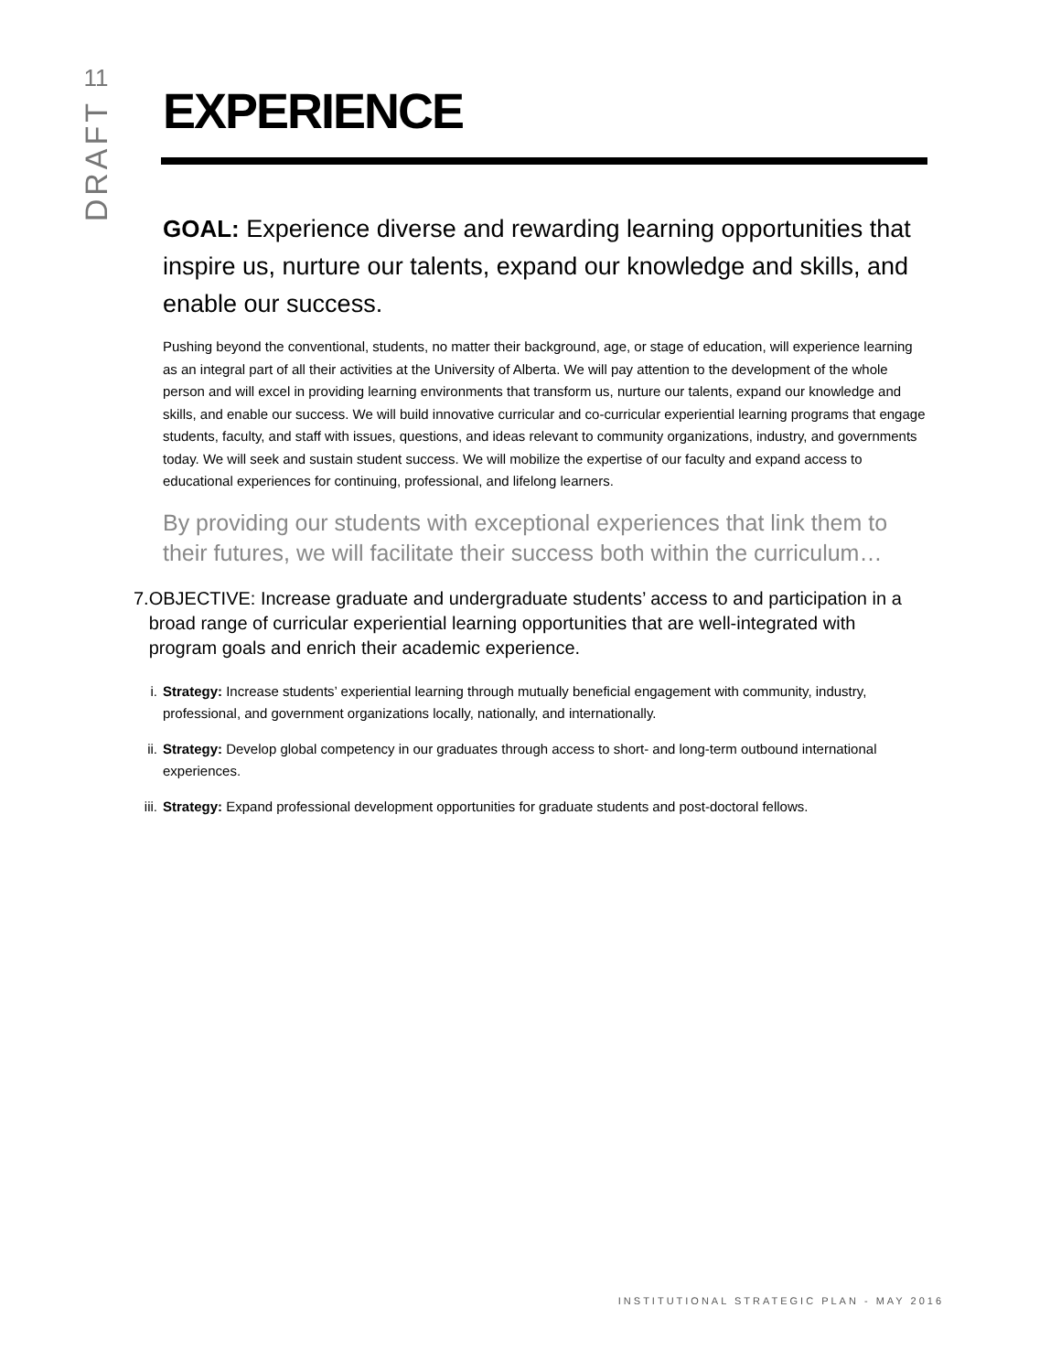11
DRAFT
EXPERIENCE
GOAL: Experience diverse and rewarding learning opportunities that inspire us, nurture our talents, expand our knowledge and skills, and enable our success.
Pushing beyond the conventional, students, no matter their background, age, or stage of education, will experience learning as an integral part of all their activities at the University of Alberta. We will pay attention to the development of the whole person and will excel in providing learning environments that transform us, nurture our talents, expand our knowledge and skills, and enable our success. We will build innovative curricular and co-curricular experiential learning programs that engage students, faculty, and staff with issues, questions, and ideas relevant to community organizations, industry, and governments today. We will seek and sustain student success. We will mobilize the expertise of our faculty and expand access to educational experiences for continuing, professional, and lifelong learners.
By providing our students with exceptional experiences that link them to their futures, we will facilitate their success both within the curriculum…
7. OBJECTIVE: Increase graduate and undergraduate students’ access to and participation in a broad range of curricular experiential learning opportunities that are well-integrated with program goals and enrich their academic experience.
i. Strategy: Increase students’ experiential learning through mutually beneficial engagement with community, industry, professional, and government organizations locally, nationally, and internationally.
ii. Strategy: Develop global competency in our graduates through access to short- and long-term outbound international experiences.
iii.
Strategy: Expand professional development opportunities for graduate students and post-doctoral fellows.
INSTITUTIONAL STRATEGIC PLAN - MAY 2016